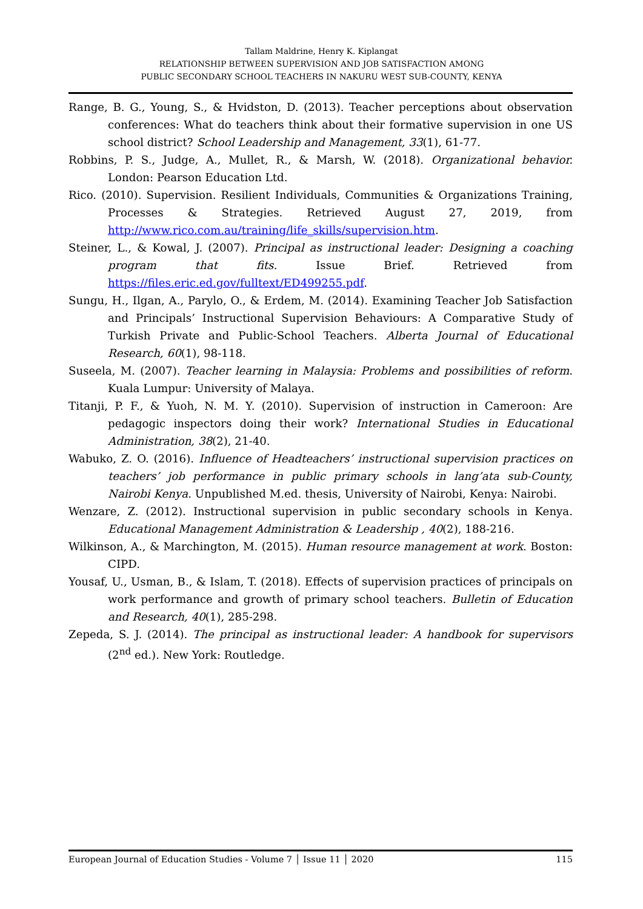Tallam Maldrine, Henry K. Kiplangat
RELATIONSHIP BETWEEN SUPERVISION AND JOB SATISFACTION AMONG
PUBLIC SECONDARY SCHOOL TEACHERS IN NAKURU WEST SUB-COUNTY, KENYA
Range, B. G., Young, S., & Hvidston, D. (2013). Teacher perceptions about observation conferences: What do teachers think about their formative supervision in one US school district? School Leadership and Management, 33(1), 61-77.
Robbins, P. S., Judge, A., Mullet, R., & Marsh, W. (2018). Organizational behavior. London: Pearson Education Ltd.
Rico. (2010). Supervision. Resilient Individuals, Communities & Organizations Training, Processes & Strategies. Retrieved August 27, 2019, from http://www.rico.com.au/training/life_skills/supervision.htm.
Steiner, L., & Kowal, J. (2007). Principal as instructional leader: Designing a coaching program that fits. Issue Brief. Retrieved from https://files.eric.ed.gov/fulltext/ED499255.pdf.
Sungu, H., Ilgan, A., Parylo, O., & Erdem, M. (2014). Examining Teacher Job Satisfaction and Principals’ Instructional Supervision Behaviours: A Comparative Study of Turkish Private and Public-School Teachers. Alberta Journal of Educational Research, 60(1), 98-118.
Suseela, M. (2007). Teacher learning in Malaysia: Problems and possibilities of reform. Kuala Lumpur: University of Malaya.
Titanji, P. F., & Yuoh, N. M. Y. (2010). Supervision of instruction in Cameroon: Are pedagogic inspectors doing their work? International Studies in Educational Administration, 38(2), 21-40.
Wabuko, Z. O. (2016). Influence of Headteachers’ instructional supervision practices on teachers’ job performance in public primary schools in lang’ata sub-County, Nairobi Kenya. Unpublished M.ed. thesis, University of Nairobi, Kenya: Nairobi.
Wenzare, Z. (2012). Instructional supervision in public secondary schools in Kenya. Educational Management Administration & Leadership , 40(2), 188-216.
Wilkinson, A., & Marchington, M. (2015). Human resource management at work. Boston: CIPD.
Yousaf, U., Usman, B., & Islam, T. (2018). Effects of supervision practices of principals on work performance and growth of primary school teachers. Bulletin of Education and Research, 40(1), 285-298.
Zepeda, S. J. (2014). The principal as instructional leader: A handbook for supervisors (2<sup>nd</sup> ed.). New York: Routledge.
European Journal of Education Studies - Volume 7 │ Issue 11 │ 2020 115